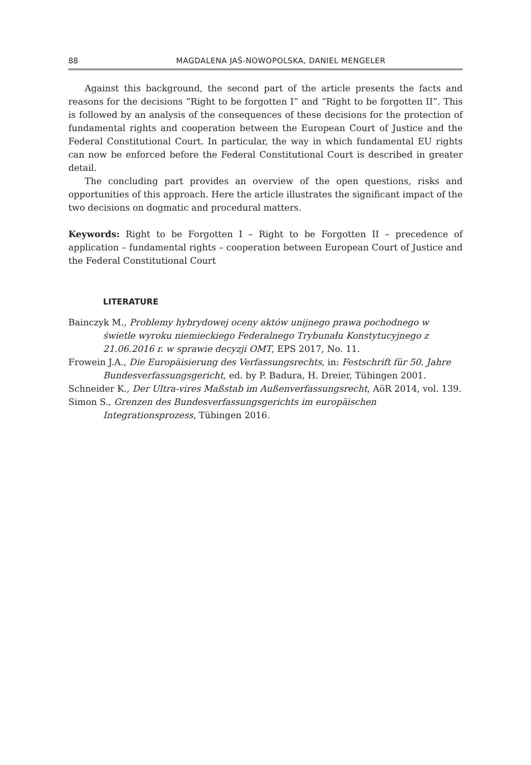88 MAGDALENA JAŚ-NOWOPOLSKA, DANIEL MENGELER
Against this background, the second part of the article presents the facts and reasons for the decisions “Right to be forgotten I” and “Right to be forgotten II”. This is followed by an analysis of the consequences of these decisions for the protection of fundamental rights and cooperation between the European Court of Justice and the Federal Constitutional Court. In particular, the way in which fundamental EU rights can now be enforced before the Federal Constitutional Court is described in greater detail.
The concluding part provides an overview of the open questions, risks and opportunities of this approach. Here the article illustrates the significant impact of the two decisions on dogmatic and procedural matters.
Keywords: Right to be Forgotten I – Right to be Forgotten II – precedence of application – fundamental rights – cooperation between European Court of Justice and the Federal Constitutional Court
LITERATURE
Bainczyk M., Problemy hybrydowej oceny aktów unijnego prawa pochodnego w świetle wyroku niemieckiego Federalnego Trybunału Konstytucyjnego z 21.06.2016 r. w sprawie decyzji OMT, EPS 2017, No. 11.
Frowein J.A., Die Europäisierung des Verfassungsrechts, in: Festschrift für 50. Jahre Bundesverfassungsgericht, ed. by P. Badura, H. Dreier, Tübingen 2001.
Schneider K., Der Ultra-vires Maßstab im Außenverfassungsrecht, AöR 2014, vol. 139.
Simon S., Grenzen des Bundesverfassungsgerichts im europäischen Integrationsprozess, Tübingen 2016.